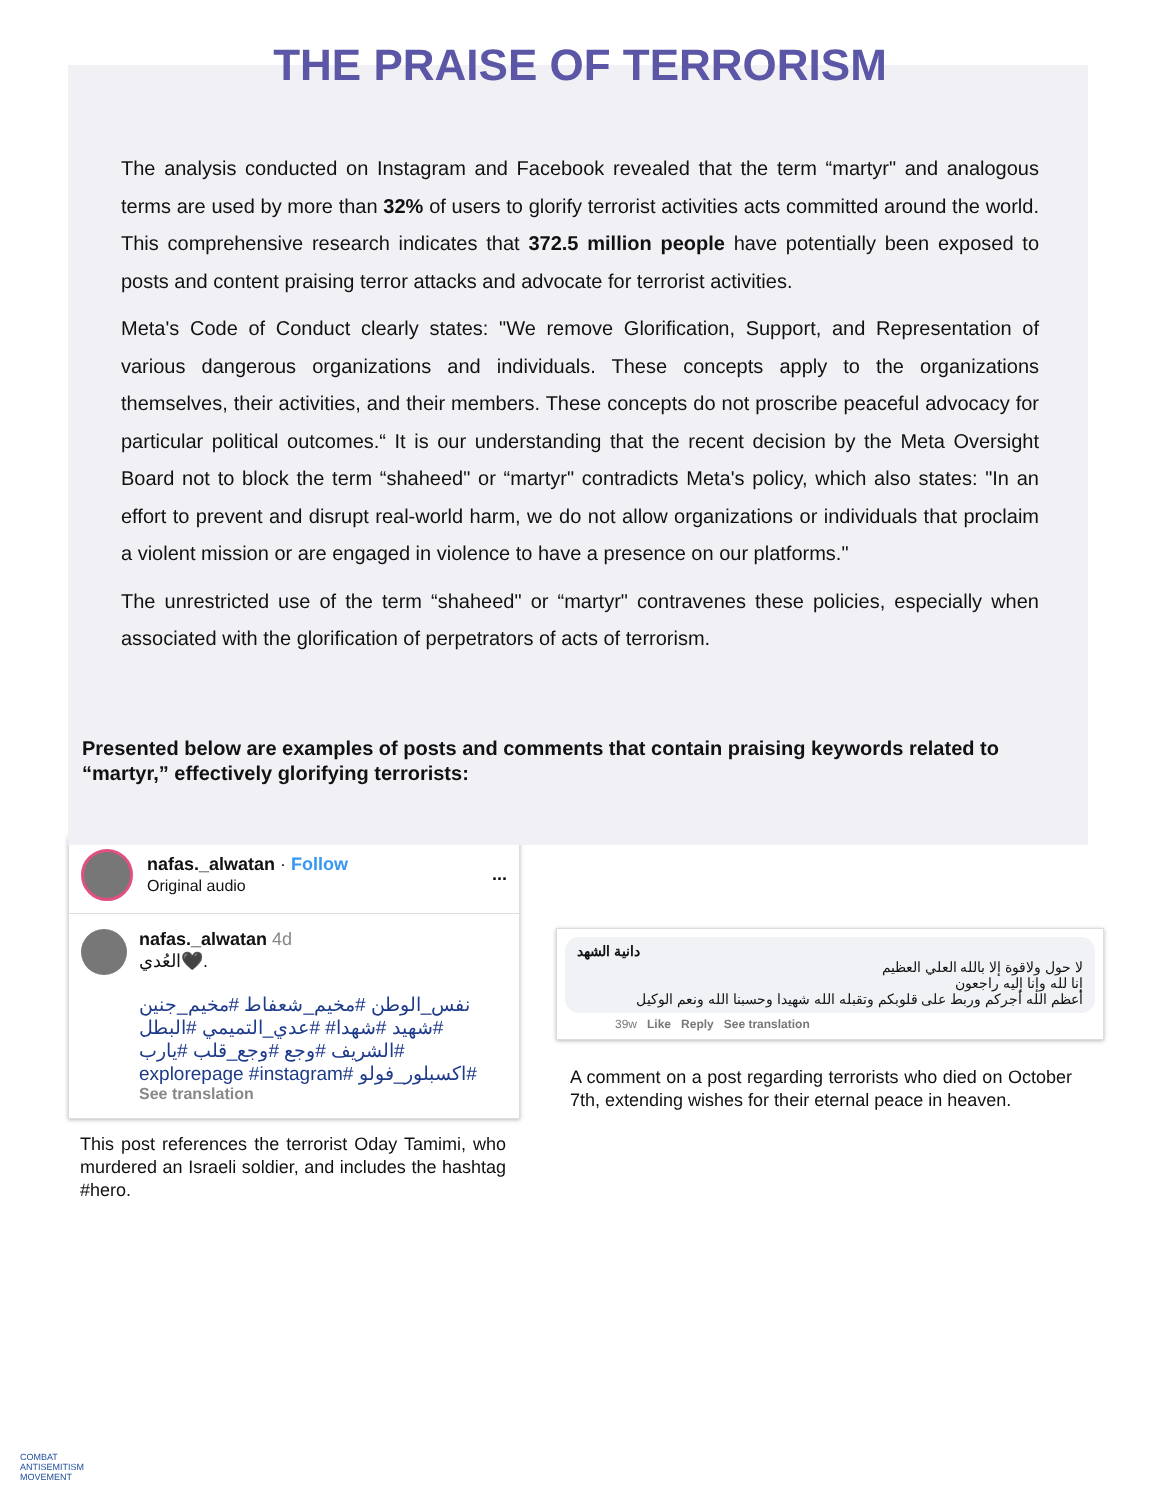THE PRAISE OF TERRORISM
The analysis conducted on Instagram and Facebook revealed that the term “martyr" and analogous terms are used by more than 32% of users to glorify terrorist activities acts committed around the world. This comprehensive research indicates that 372.5 million people have potentially been exposed to posts and content praising terror attacks and advocate for terrorist activities.
Meta's Code of Conduct clearly states: "We remove Glorification, Support, and Representation of various dangerous organizations and individuals. These concepts apply to the organizations themselves, their activities, and their members. These concepts do not proscribe peaceful advocacy for particular political outcomes.“ It is our understanding that the recent decision by the Meta Oversight Board not to block the term “shaheed" or “martyr" contradicts Meta's policy, which also states: "In an effort to prevent and disrupt real-world harm, we do not allow organizations or individuals that proclaim a violent mission or are engaged in violence to have a presence on our platforms."
The unrestricted use of the term “shaheed" or “martyr" contravenes these policies, especially when associated with the glorification of perpetrators of acts of terrorism.
Presented below are examples of posts and comments that contain praising keywords related to “martyr,” effectively glorifying terrorists:
nafas._alwatan · Follow
Original audio
...
nafas._alwatan 4d
العُدي🖤.
نفس_الوطن #مخيم_شعفاط #مخيم_جنين #شهيد #شهدا# #عدي_التميمي #البطل #الشريف #وجع #وجع_قلب #يارب #اكسبلور_فولو #explorepage #instagram
See translation
This post references the terrorist Oday Tamimi, who murdered an Israeli soldier, and includes the hashtag #hero.
دانية الشهد
لا حول ولاقوة إلا بالله العلي العظيم
إنا لله وإنا إليه راجعون
أعظم الله أجركم وربط على قلوبكم وتقبله الله شهيدا وحسبنا الله ونعم الوكيل
39w Like Reply See translation
A comment on a post regarding terrorists who died on October 7th, extending wishes for their eternal peace in heaven.
COMBAT
ANTISEMITISM
MOVEMENT